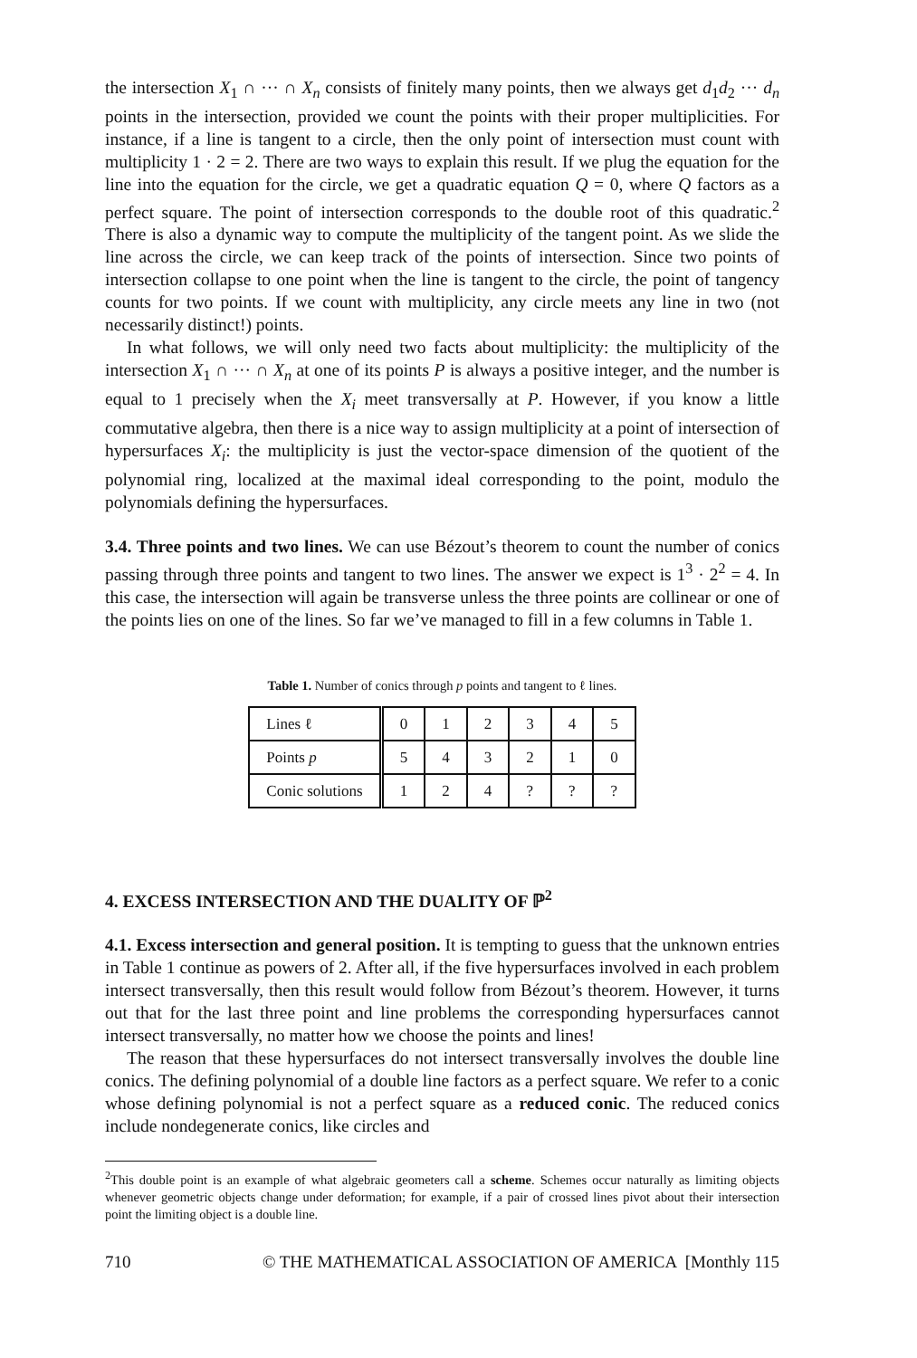the intersection X<sub>1</sub> ∩ ··· ∩ X<sub>n</sub> consists of finitely many points, then we always get d<sub>1</sub>d<sub>2</sub> ··· d<sub>n</sub> points in the intersection, provided we count the points with their proper multiplicities. For instance, if a line is tangent to a circle, then the only point of intersection must count with multiplicity 1 · 2 = 2. There are two ways to explain this result. If we plug the equation for the line into the equation for the circle, we get a quadratic equation Q = 0, where Q factors as a perfect square. The point of intersection corresponds to the double root of this quadratic.<sup>2</sup> There is also a dynamic way to compute the multiplicity of the tangent point. As we slide the line across the circle, we can keep track of the points of intersection. Since two points of intersection collapse to one point when the line is tangent to the circle, the point of tangency counts for two points. If we count with multiplicity, any circle meets any line in two (not necessarily distinct!) points.
In what follows, we will only need two facts about multiplicity: the multiplicity of the intersection X<sub>1</sub> ∩ ··· ∩ X<sub>n</sub> at one of its points P is always a positive integer, and the number is equal to 1 precisely when the X<sub>i</sub> meet transversally at P. However, if you know a little commutative algebra, then there is a nice way to assign multiplicity at a point of intersection of hypersurfaces X<sub>i</sub>: the multiplicity is just the vector-space dimension of the quotient of the polynomial ring, localized at the maximal ideal corresponding to the point, modulo the polynomials defining the hypersurfaces.
3.4. Three points and two lines. We can use Bézout’s theorem to count the number of conics passing through three points and tangent to two lines. The answer we expect is 1<sup>3</sup> · 2<sup>2</sup> = 4. In this case, the intersection will again be transverse unless the three points are collinear or one of the points lies on one of the lines. So far we’ve managed to fill in a few columns in Table 1.
Table 1. Number of conics through p points and tangent to ℓ lines.
| Lines ℓ | 0 | 1 | 2 | 3 | 4 | 5 |
| Points p | 5 | 4 | 3 | 2 | 1 | 0 |
| Conic solutions | 1 | 2 | 4 | ? | ? | ? |
4. EXCESS INTERSECTION AND THE DUALITY OF ℙ<sup>2</sup>
4.1. Excess intersection and general position. It is tempting to guess that the unknown entries in Table 1 continue as powers of 2. After all, if the five hypersurfaces involved in each problem intersect transversally, then this result would follow from Bézout’s theorem. However, it turns out that for the last three point and line problems the corresponding hypersurfaces cannot intersect transversally, no matter how we choose the points and lines!
The reason that these hypersurfaces do not intersect transversally involves the double line conics. The defining polynomial of a double line factors as a perfect square. We refer to a conic whose defining polynomial is not a perfect square as a reduced conic. The reduced conics include nondegenerate conics, like circles and
<sup>2</sup> This double point is an example of what algebraic geometers call a scheme. Schemes occur naturally as limiting objects whenever geometric objects change under deformation; for example, if a pair of crossed lines pivot about their intersection point the limiting object is a double line.
710 © THE MATHEMATICAL ASSOCIATION OF AMERICA [Monthly 115